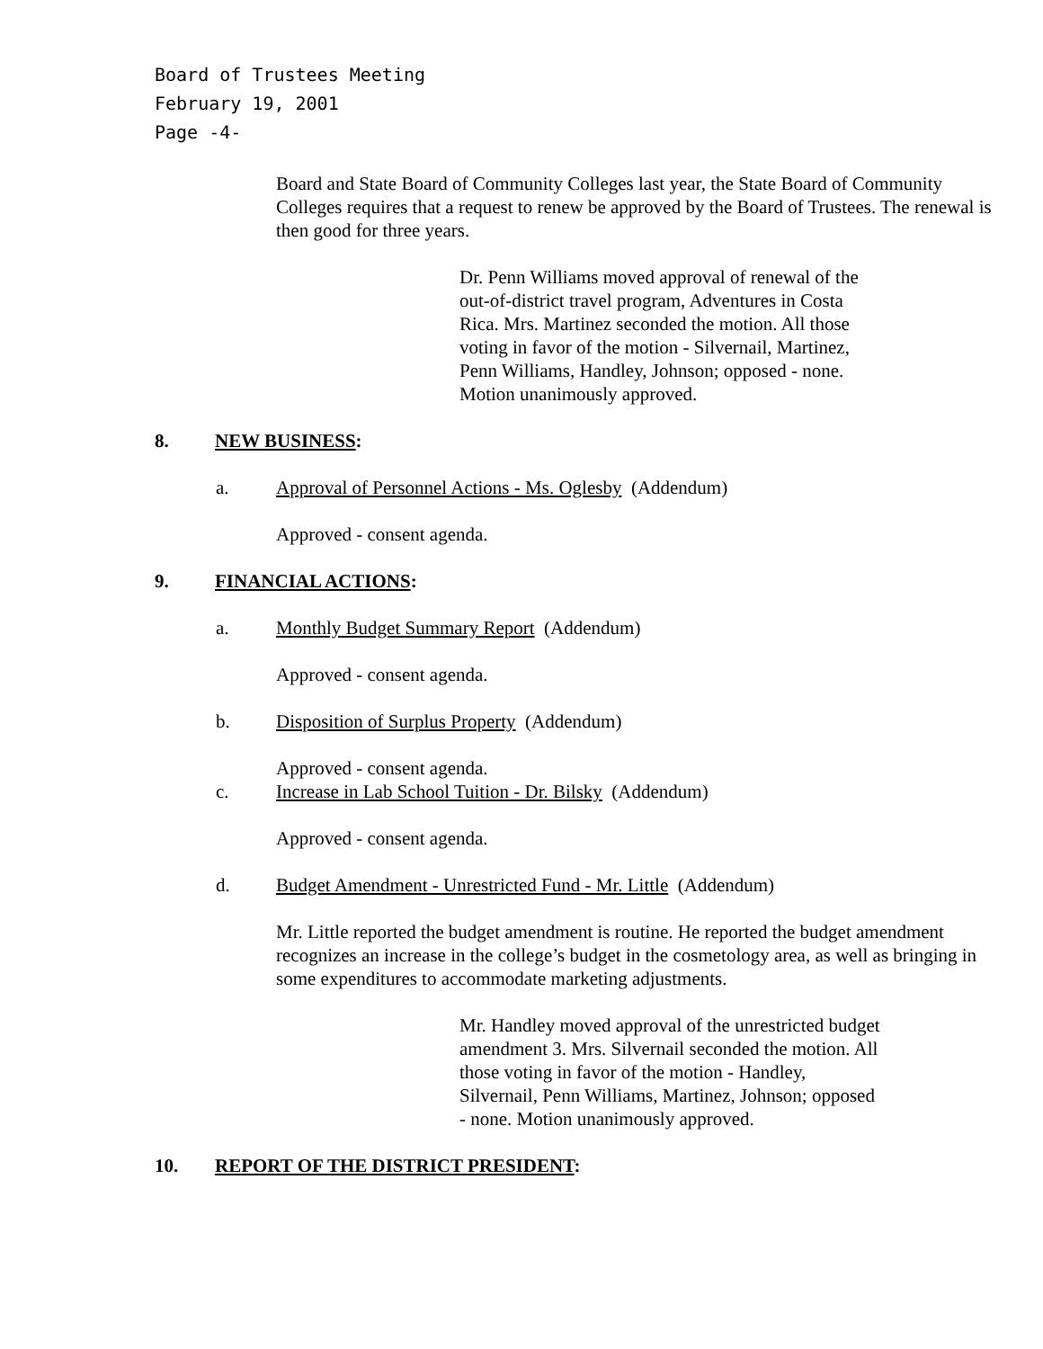Board of Trustees Meeting
February 19, 2001
Page -4-
Board and State Board of Community Colleges last year, the State Board of Community Colleges requires that a request to renew be approved by the Board of Trustees. The renewal is then good for three years.
Dr. Penn Williams moved approval of renewal of the out-of-district travel program, Adventures in Costa Rica. Mrs. Martinez seconded the motion. All those voting in favor of the motion - Silvernail, Martinez, Penn Williams, Handley, Johnson; opposed - none. Motion unanimously approved.
8. NEW BUSINESS:
a. Approval of Personnel Actions - Ms. Oglesby (Addendum)
Approved - consent agenda.
9. FINANCIAL ACTIONS:
a. Monthly Budget Summary Report (Addendum)
Approved - consent agenda.
b. Disposition of Surplus Property (Addendum)
Approved - consent agenda.
c. Increase in Lab School Tuition - Dr. Bilsky (Addendum)
Approved - consent agenda.
d. Budget Amendment - Unrestricted Fund - Mr. Little (Addendum)
Mr. Little reported the budget amendment is routine. He reported the budget amendment recognizes an increase in the college’s budget in the cosmetology area, as well as bringing in some expenditures to accommodate marketing adjustments.
Mr. Handley moved approval of the unrestricted budget amendment 3. Mrs. Silvernail seconded the motion. All those voting in favor of the motion - Handley, Silvernail, Penn Williams, Martinez, Johnson; opposed - none. Motion unanimously approved.
10. REPORT OF THE DISTRICT PRESIDENT: